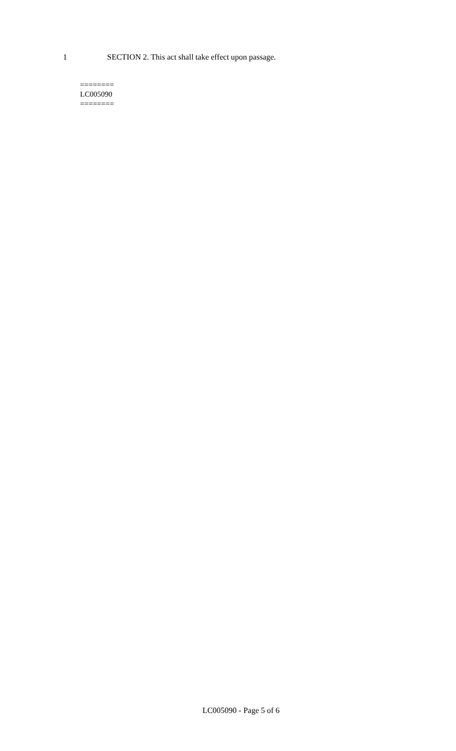1 SECTION 2. This act shall take effect upon passage.
========
LC005090
========
LC005090 - Page 5 of 6